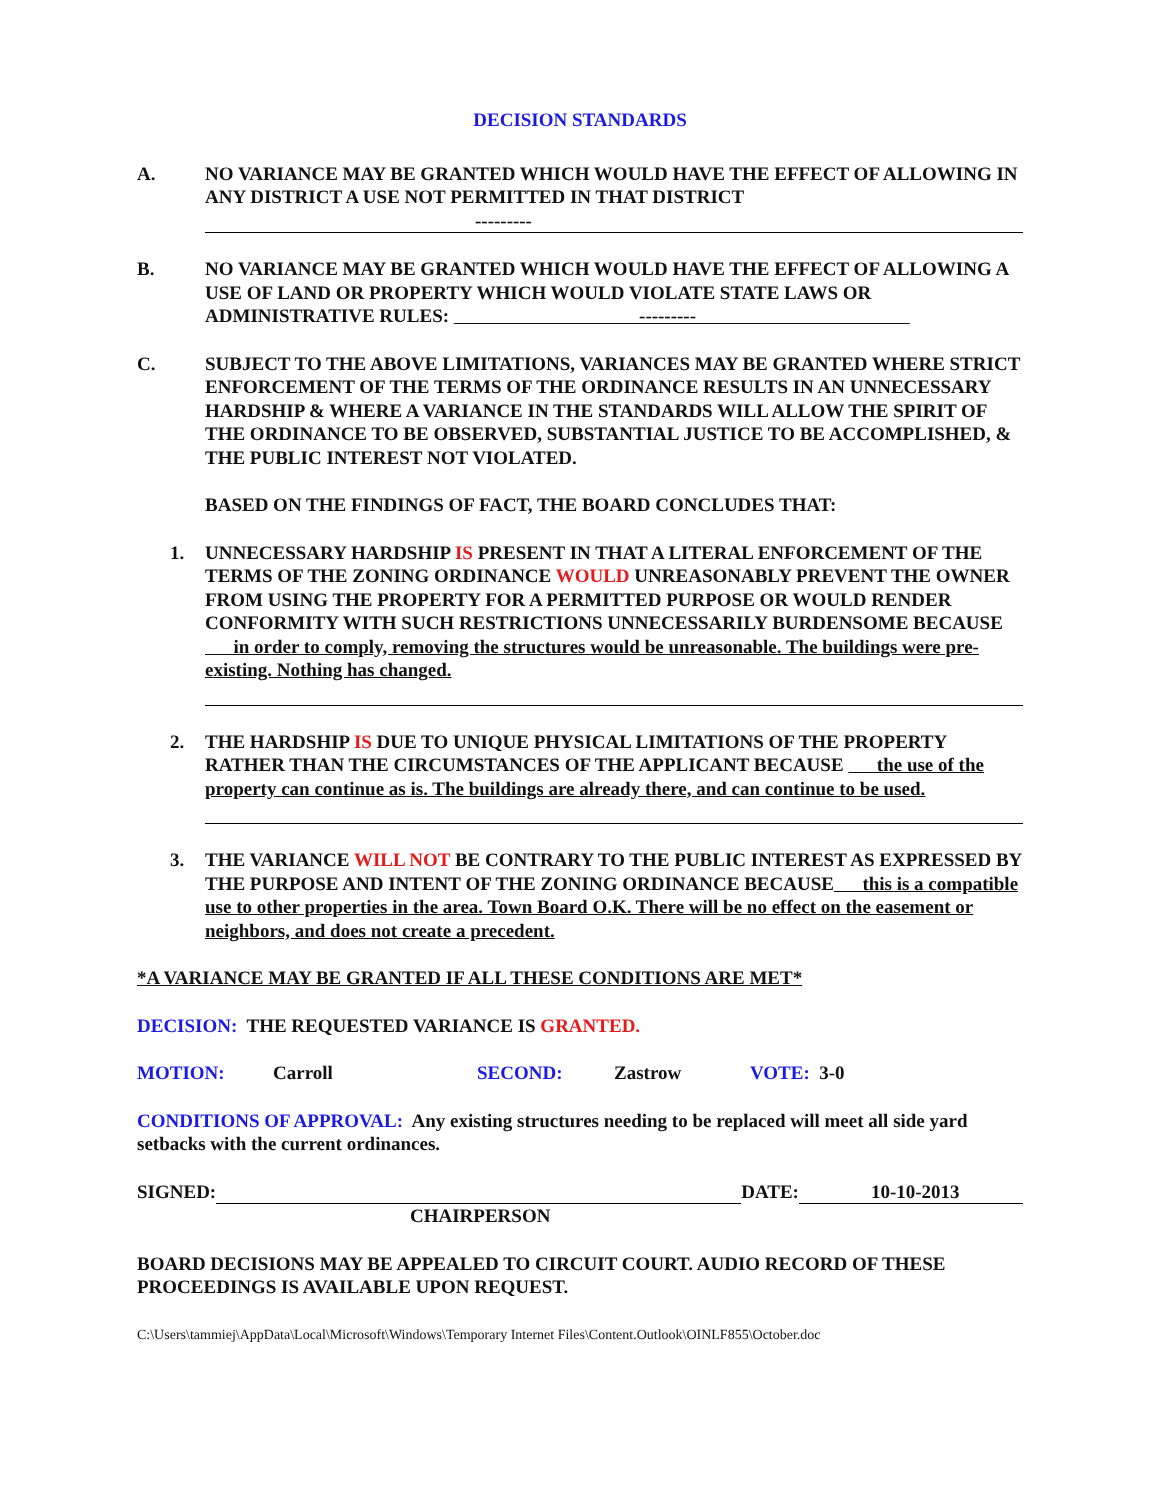DECISION STANDARDS
A. NO VARIANCE MAY BE GRANTED WHICH WOULD HAVE THE EFFECT OF ALLOWING IN ANY DISTRICT A USE NOT PERMITTED IN THAT DISTRICT
---------
B. NO VARIANCE MAY BE GRANTED WHICH WOULD HAVE THE EFFECT OF ALLOWING A USE OF LAND OR PROPERTY WHICH WOULD VIOLATE STATE LAWS OR ADMINISTRATIVE RULES: ---------
C. SUBJECT TO THE ABOVE LIMITATIONS, VARIANCES MAY BE GRANTED WHERE STRICT ENFORCEMENT OF THE TERMS OF THE ORDINANCE RESULTS IN AN UNNECESSARY HARDSHIP & WHERE A VARIANCE IN THE STANDARDS WILL ALLOW THE SPIRIT OF THE ORDINANCE TO BE OBSERVED, SUBSTANTIAL JUSTICE TO BE ACCOMPLISHED, & THE PUBLIC INTEREST NOT VIOLATED.
BASED ON THE FINDINGS OF FACT, THE BOARD CONCLUDES THAT:
1. UNNECESSARY HARDSHIP IS PRESENT IN THAT A LITERAL ENFORCEMENT OF THE TERMS OF THE ZONING ORDINANCE WOULD UNREASONABLY PREVENT THE OWNER FROM USING THE PROPERTY FOR A PERMITTED PURPOSE OR WOULD RENDER CONFORMITY WITH SUCH RESTRICTIONS UNNECESSARILY BURDENSOME BECAUSE in order to comply, removing the structures would be unreasonable. The buildings were pre-existing. Nothing has changed.
2. THE HARDSHIP IS DUE TO UNIQUE PHYSICAL LIMITATIONS OF THE PROPERTY RATHER THAN THE CIRCUMSTANCES OF THE APPLICANT BECAUSE the use of the property can continue as is. The buildings are already there, and can continue to be used.
3. THE VARIANCE WILL NOT BE CONTRARY TO THE PUBLIC INTEREST AS EXPRESSED BY THE PURPOSE AND INTENT OF THE ZONING ORDINANCE BECAUSE this is a compatible use to other properties in the area. Town Board O.K. There will be no effect on the easement or neighbors, and does not create a precedent.
*A VARIANCE MAY BE GRANTED IF ALL THESE CONDITIONS ARE MET*
DECISION: THE REQUESTED VARIANCE IS GRANTED.
MOTION: Carroll SECOND: Zastrow VOTE: 3-0
CONDITIONS OF APPROVAL: Any existing structures needing to be replaced will meet all side yard setbacks with the current ordinances.
SIGNED: DATE: 10-10-2013
CHAIRPERSON
BOARD DECISIONS MAY BE APPEALED TO CIRCUIT COURT. AUDIO RECORD OF THESE PROCEEDINGS IS AVAILABLE UPON REQUEST.
C:\Users\tammiej\AppData\Local\Microsoft\Windows\Temporary Internet Files\Content.Outlook\OINLF855\October.doc